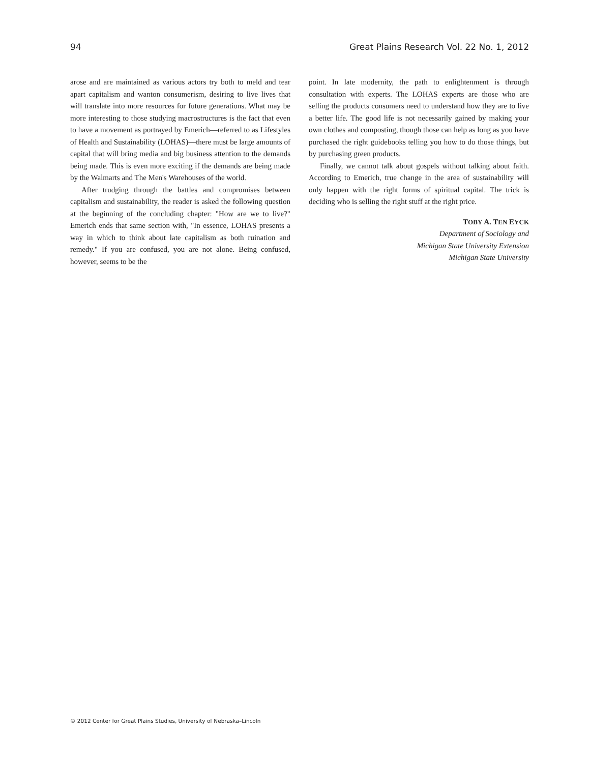94 Great Plains Research Vol. 22 No. 1, 2012
arose and are maintained as various actors try both to meld and tear apart capitalism and wanton consumerism, desiring to live lives that will translate into more resources for future generations. What may be more interesting to those studying macrostructures is the fact that even to have a movement as portrayed by Emerich—referred to as Lifestyles of Health and Sustainability (LOHAS)—there must be large amounts of capital that will bring media and big business attention to the demands being made. This is even more exciting if the demands are being made by the Walmarts and The Men's Warehouses of the world.
After trudging through the battles and compromises between capitalism and sustainability, the reader is asked the following question at the beginning of the concluding chapter: "How are we to live?" Emerich ends that same section with, "In essence, LOHAS presents a way in which to think about late capitalism as both ruination and remedy." If you are confused, you are not alone. Being confused, however, seems to be the
point. In late modernity, the path to enlightenment is through consultation with experts. The LOHAS experts are those who are selling the products consumers need to understand how they are to live a better life. The good life is not necessarily gained by making your own clothes and composting, though those can help as long as you have purchased the right guidebooks telling you how to do those things, but by purchasing green products.
Finally, we cannot talk about gospels without talking about faith. According to Emerich, true change in the area of sustainability will only happen with the right forms of spiritual capital. The trick is deciding who is selling the right stuff at the right price.
TOBY A. TEN EYCK
Department of Sociology and
Michigan State University Extension
Michigan State University
© 2012 Center for Great Plains Studies, University of Nebraska–Lincoln